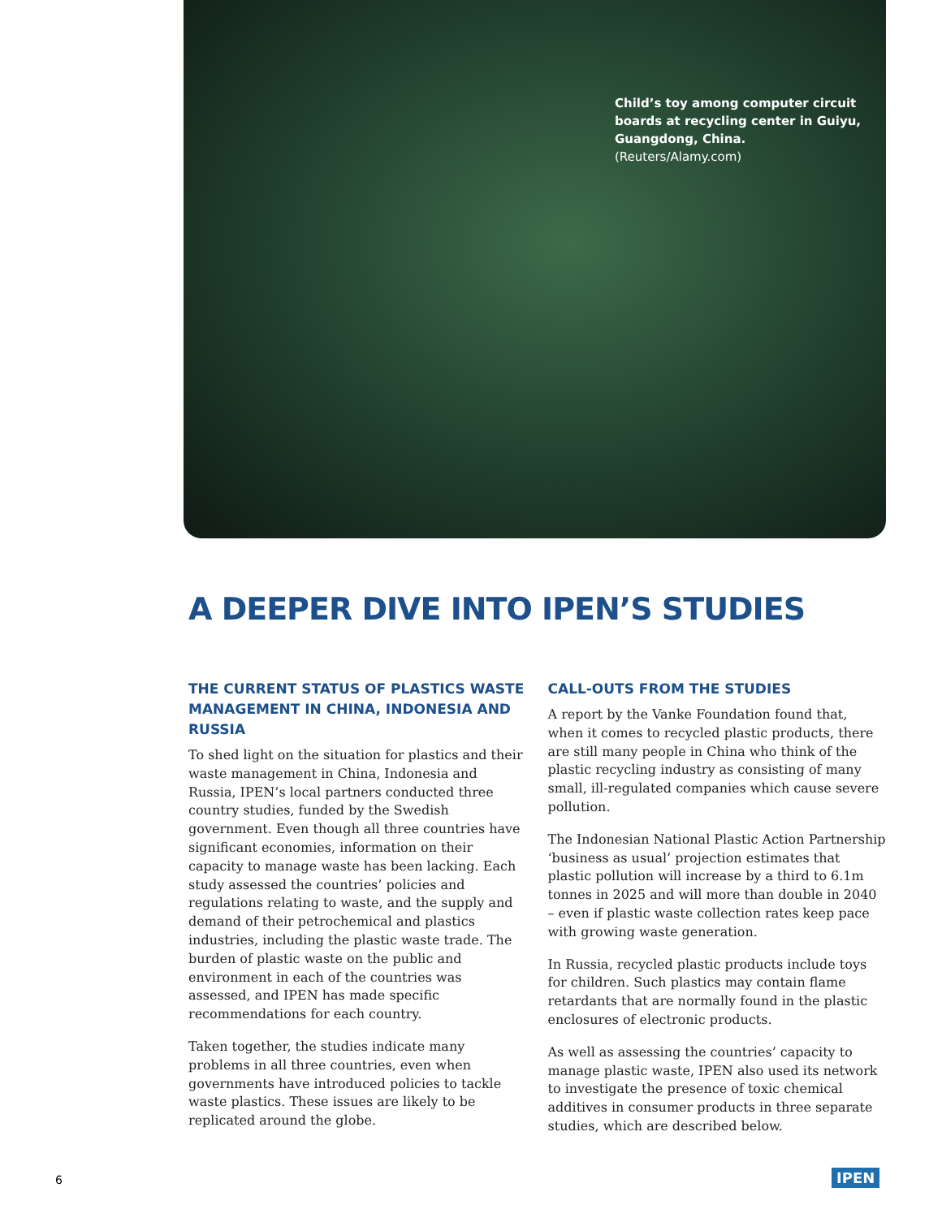Child’s toy among computer circuit boards at recycling center in Guiyu, Guangdong, China. (Reuters/Alamy.com)
A DEEPER DIVE INTO IPEN’S STUDIES
THE CURRENT STATUS OF PLASTICS WASTE MANAGEMENT IN CHINA, INDONESIA AND RUSSIA
To shed light on the situation for plastics and their waste management in China, Indonesia and Russia, IPEN’s local partners conducted three country studies, funded by the Swedish government. Even though all three countries have significant economies, information on their capacity to manage waste has been lacking. Each study assessed the countries’ policies and regulations relating to waste, and the supply and demand of their petrochemical and plastics industries, including the plastic waste trade. The burden of plastic waste on the public and environment in each of the countries was assessed, and IPEN has made specific recommendations for each country.
Taken together, the studies indicate many problems in all three countries, even when governments have introduced policies to tackle waste plastics. These issues are likely to be replicated around the globe.
CALL-OUTS FROM THE STUDIES
A report by the Vanke Foundation found that, when it comes to recycled plastic products, there are still many people in China who think of the plastic recycling industry as consisting of many small, ill-regulated companies which cause severe pollution.
The Indonesian National Plastic Action Partnership ‘business as usual’ projection estimates that plastic pollution will increase by a third to 6.1m tonnes in 2025 and will more than double in 2040 – even if plastic waste collection rates keep pace with growing waste generation.
In Russia, recycled plastic products include toys for children. Such plastics may contain flame retardants that are normally found in the plastic enclosures of electronic products.
As well as assessing the countries’ capacity to manage plastic waste, IPEN also used its network to investigate the presence of toxic chemical additives in consumer products in three separate studies, which are described below.
6 IPEN